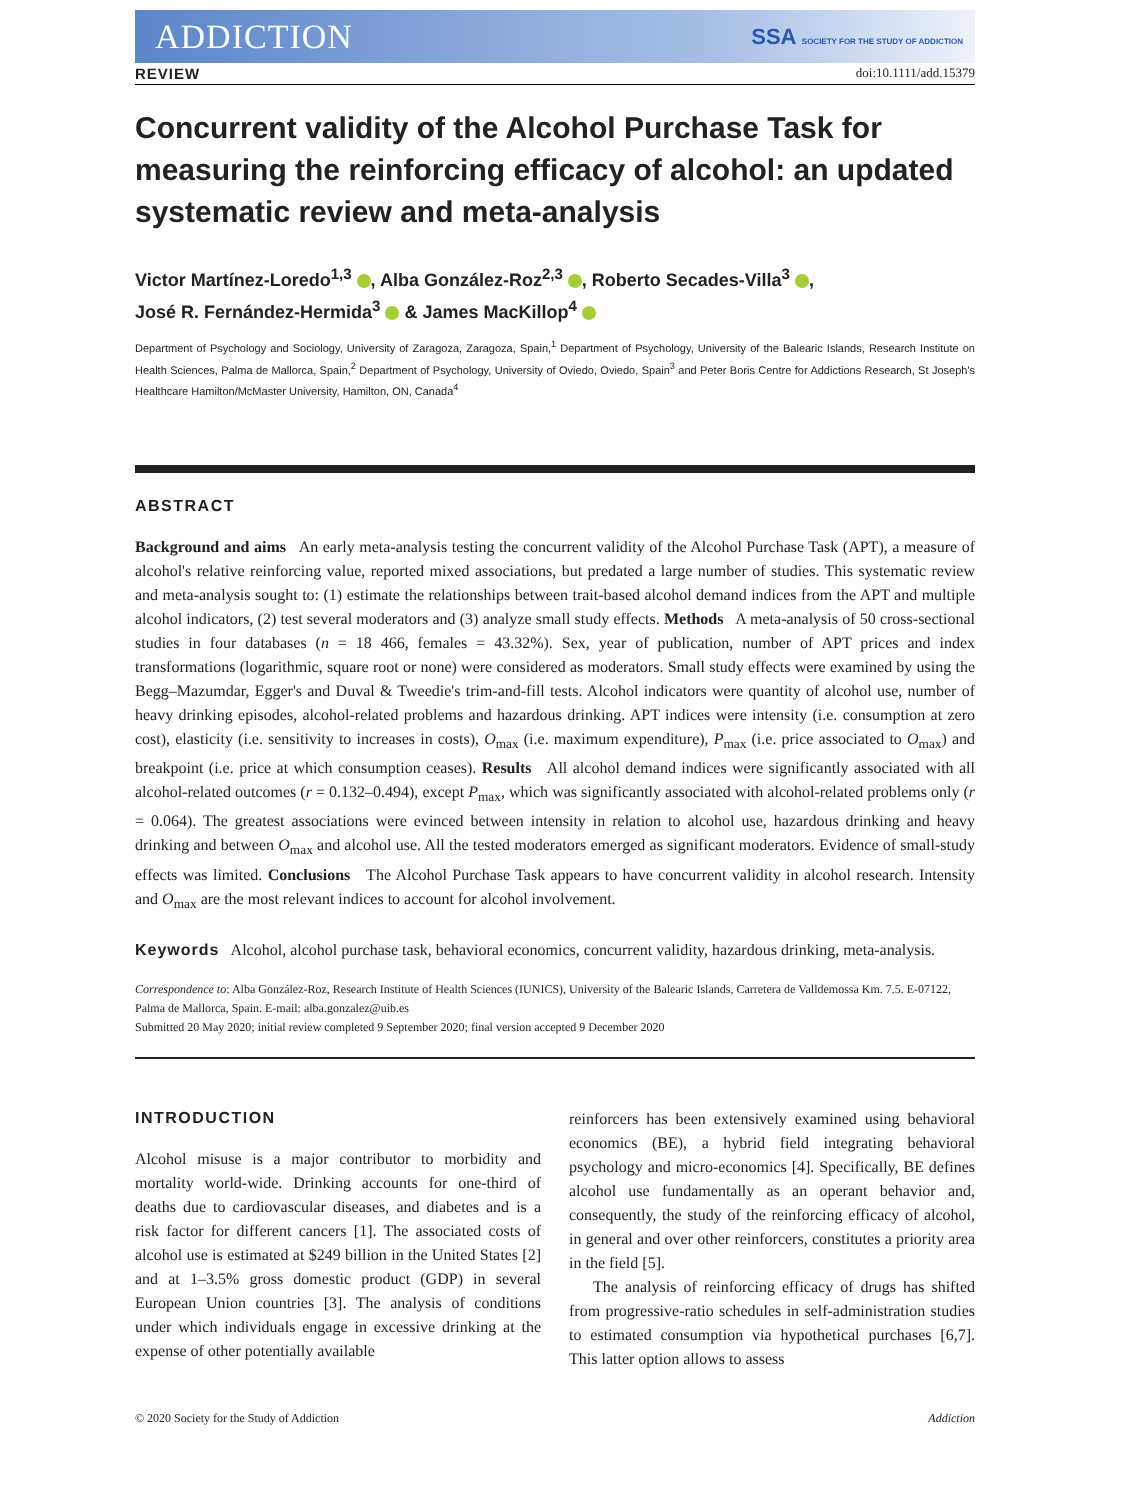ADDICTION SSA SOCIETY FOR THE STUDY OF ADDICTION
REVIEW doi:10.1111/add.15379
Concurrent validity of the Alcohol Purchase Task for measuring the reinforcing efficacy of alcohol: an updated systematic review and meta-analysis
Victor Martínez-Loredo<sup>1,3</sup> , Alba González-Roz<sup>2,3</sup> , Roberto Secades-Villa<sup>3</sup> ,
José R. Fernández-Hermida<sup>3</sup> & James MacKillop<sup>4</sup>
Department of Psychology and Sociology, University of Zaragoza, Zaragoza, Spain,<sup>1</sup> Department of Psychology, University of the Balearic Islands, Research Institute on Health Sciences, Palma de Mallorca, Spain,<sup>2</sup> Department of Psychology, University of Oviedo, Oviedo, Spain<sup>3</sup> and Peter Boris Centre for Addictions Research, St Joseph's Healthcare Hamilton/McMaster University, Hamilton, ON, Canada<sup>4</sup>
ABSTRACT
Background and aims An early meta-analysis testing the concurrent validity of the Alcohol Purchase Task (APT), a measure of alcohol's relative reinforcing value, reported mixed associations, but predated a large number of studies. This systematic review and meta-analysis sought to: (1) estimate the relationships between trait-based alcohol demand indices from the APT and multiple alcohol indicators, (2) test several moderators and (3) analyze small study effects. Methods A meta-analysis of 50 cross-sectional studies in four databases (n = 18 466, females = 43.32%). Sex, year of publication, number of APT prices and index transformations (logarithmic, square root or none) were considered as moderators. Small study effects were examined by using the Begg–Mazumdar, Egger's and Duval & Tweedie's trim-and-fill tests. Alcohol indicators were quantity of alcohol use, number of heavy drinking episodes, alcohol-related problems and hazardous drinking. APT indices were intensity (i.e. consumption at zero cost), elasticity (i.e. sensitivity to increases in costs), O<sub>max</sub> (i.e. maximum expenditure), P<sub>max</sub> (i.e. price associated to O<sub>max</sub>) and breakpoint (i.e. price at which consumption ceases). Results All alcohol demand indices were significantly associated with all alcohol-related outcomes (r = 0.132–0.494), except P<sub>max</sub>, which was significantly associated with alcohol-related problems only (r = 0.064). The greatest associations were evinced between intensity in relation to alcohol use, hazardous drinking and heavy drinking and between O<sub>max</sub> and alcohol use. All the tested moderators emerged as significant moderators. Evidence of small-study effects was limited. Conclusions The Alcohol Purchase Task appears to have concurrent validity in alcohol research. Intensity and O<sub>max</sub> are the most relevant indices to account for alcohol involvement.
Keywords Alcohol, alcohol purchase task, behavioral economics, concurrent validity, hazardous drinking, meta-analysis.
Correspondence to: Alba González-Roz, Research Institute of Health Sciences (IUNICS), University of the Balearic Islands, Carretera de Valldemossa Km. 7.5. E-07122, Palma de Mallorca, Spain. E-mail: alba.gonzalez@uib.es
Submitted 20 May 2020; initial review completed 9 September 2020; final version accepted 9 December 2020
INTRODUCTION
Alcohol misuse is a major contributor to morbidity and mortality world-wide. Drinking accounts for one-third of deaths due to cardiovascular diseases, and diabetes and is a risk factor for different cancers [1]. The associated costs of alcohol use is estimated at $249 billion in the United States [2] and at 1–3.5% gross domestic product (GDP) in several European Union countries [3]. The analysis of conditions under which individuals engage in excessive drinking at the expense of other potentially available
reinforcers has been extensively examined using behavioral economics (BE), a hybrid field integrating behavioral psychology and micro-economics [4]. Specifically, BE defines alcohol use fundamentally as an operant behavior and, consequently, the study of the reinforcing efficacy of alcohol, in general and over other reinforcers, constitutes a priority area in the field [5].
The analysis of reinforcing efficacy of drugs has shifted from progressive-ratio schedules in self-administration studies to estimated consumption via hypothetical purchases [6,7]. This latter option allows to assess
© 2020 Society for the Study of Addiction Addiction